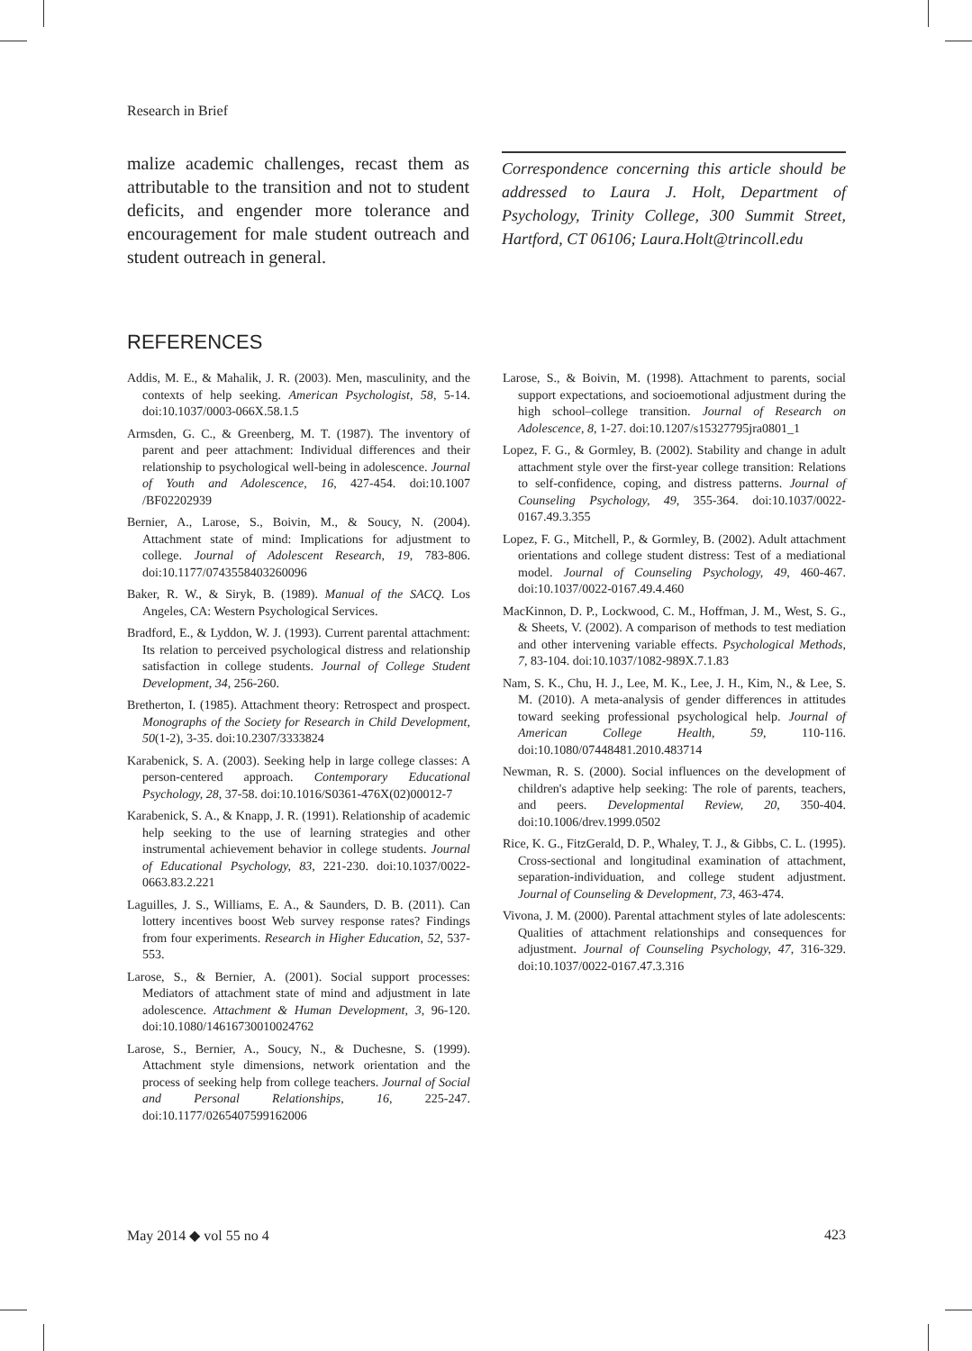Research in Brief
malize academic challenges, recast them as attributable to the transition and not to student deficits, and engender more tolerance and encouragement for male student outreach and student outreach in general.
Correspondence concerning this article should be addressed to Laura J. Holt, Department of Psychology, Trinity College, 300 Summit Street, Hartford, CT 06106; Laura.Holt@trincoll.edu
REFERENCES
Addis, M. E., & Mahalik, J. R. (2003). Men, masculinity, and the contexts of help seeking. American Psychologist, 58, 5-14. doi:10.1037/0003-066X.58.1.5
Armsden, G. C., & Greenberg, M. T. (1987). The inventory of parent and peer attachment: Individual differences and their relationship to psychological well-being in adolescence. Journal of Youth and Adolescence, 16, 427-454. doi:10.1007 /BF02202939
Bernier, A., Larose, S., Boivin, M., & Soucy, N. (2004). Attachment state of mind: Implications for adjustment to college. Journal of Adolescent Research, 19, 783-806. doi:10.1177/0743558403260096
Baker, R. W., & Siryk, B. (1989). Manual of the SACQ. Los Angeles, CA: Western Psychological Services.
Bradford, E., & Lyddon, W. J. (1993). Current parental attachment: Its relation to perceived psychological distress and relationship satisfaction in college students. Journal of College Student Development, 34, 256-260.
Bretherton, I. (1985). Attachment theory: Retrospect and prospect. Monographs of the Society for Research in Child Development, 50(1-2), 3-35. doi:10.2307/3333824
Karabenick, S. A. (2003). Seeking help in large college classes: A person-centered approach. Contemporary Educational Psychology, 28, 37-58. doi:10.1016/S0361-476X(02)00012-7
Karabenick, S. A., & Knapp, J. R. (1991). Relationship of academic help seeking to the use of learning strategies and other instrumental achievement behavior in college students. Journal of Educational Psychology, 83, 221-230. doi:10.1037/0022-0663.83.2.221
Laguilles, J. S., Williams, E. A., & Saunders, D. B. (2011). Can lottery incentives boost Web survey response rates? Findings from four experiments. Research in Higher Education, 52, 537-553.
Larose, S., & Bernier, A. (2001). Social support processes: Mediators of attachment state of mind and adjustment in late adolescence. Attachment & Human Development, 3, 96-120. doi:10.1080/14616730010024762
Larose, S., Bernier, A., Soucy, N., & Duchesne, S. (1999). Attachment style dimensions, network orientation and the process of seeking help from college teachers. Journal of Social and Personal Relationships, 16, 225-247. doi:10.1177/0265407599162006
Larose, S., & Boivin, M. (1998). Attachment to parents, social support expectations, and socioemotional adjustment during the high school–college transition. Journal of Research on Adolescence, 8, 1-27. doi:10.1207/s15327795jra0801_1
Lopez, F. G., & Gormley, B. (2002). Stability and change in adult attachment style over the first-year college transition: Relations to self-confidence, coping, and distress patterns. Journal of Counseling Psychology, 49, 355-364. doi:10.1037/0022-0167.49.3.355
Lopez, F. G., Mitchell, P., & Gormley, B. (2002). Adult attachment orientations and college student distress: Test of a mediational model. Journal of Counseling Psychology, 49, 460-467. doi:10.1037/0022-0167.49.4.460
MacKinnon, D. P., Lockwood, C. M., Hoffman, J. M., West, S. G., & Sheets, V. (2002). A comparison of methods to test mediation and other intervening variable effects. Psychological Methods, 7, 83-104. doi:10.1037/1082-989X.7.1.83
Nam, S. K., Chu, H. J., Lee, M. K., Lee, J. H., Kim, N., & Lee, S. M. (2010). A meta-analysis of gender differences in attitudes toward seeking professional psychological help. Journal of American College Health, 59, 110-116. doi:10.1080/07448481.2010.483714
Newman, R. S. (2000). Social influences on the development of children's adaptive help seeking: The role of parents, teachers, and peers. Developmental Review, 20, 350-404. doi:10.1006/drev.1999.0502
Rice, K. G., FitzGerald, D. P., Whaley, T. J., & Gibbs, C. L. (1995). Cross-sectional and longitudinal examination of attachment, separation-individuation, and college student adjustment. Journal of Counseling & Development, 73, 463-474.
Vivona, J. M. (2000). Parental attachment styles of late adolescents: Qualities of attachment relationships and consequences for adjustment. Journal of Counseling Psychology, 47, 316-329. doi:10.1037/0022-0167.47.3.316
May 2014 ◆ vol 55 no 4 423